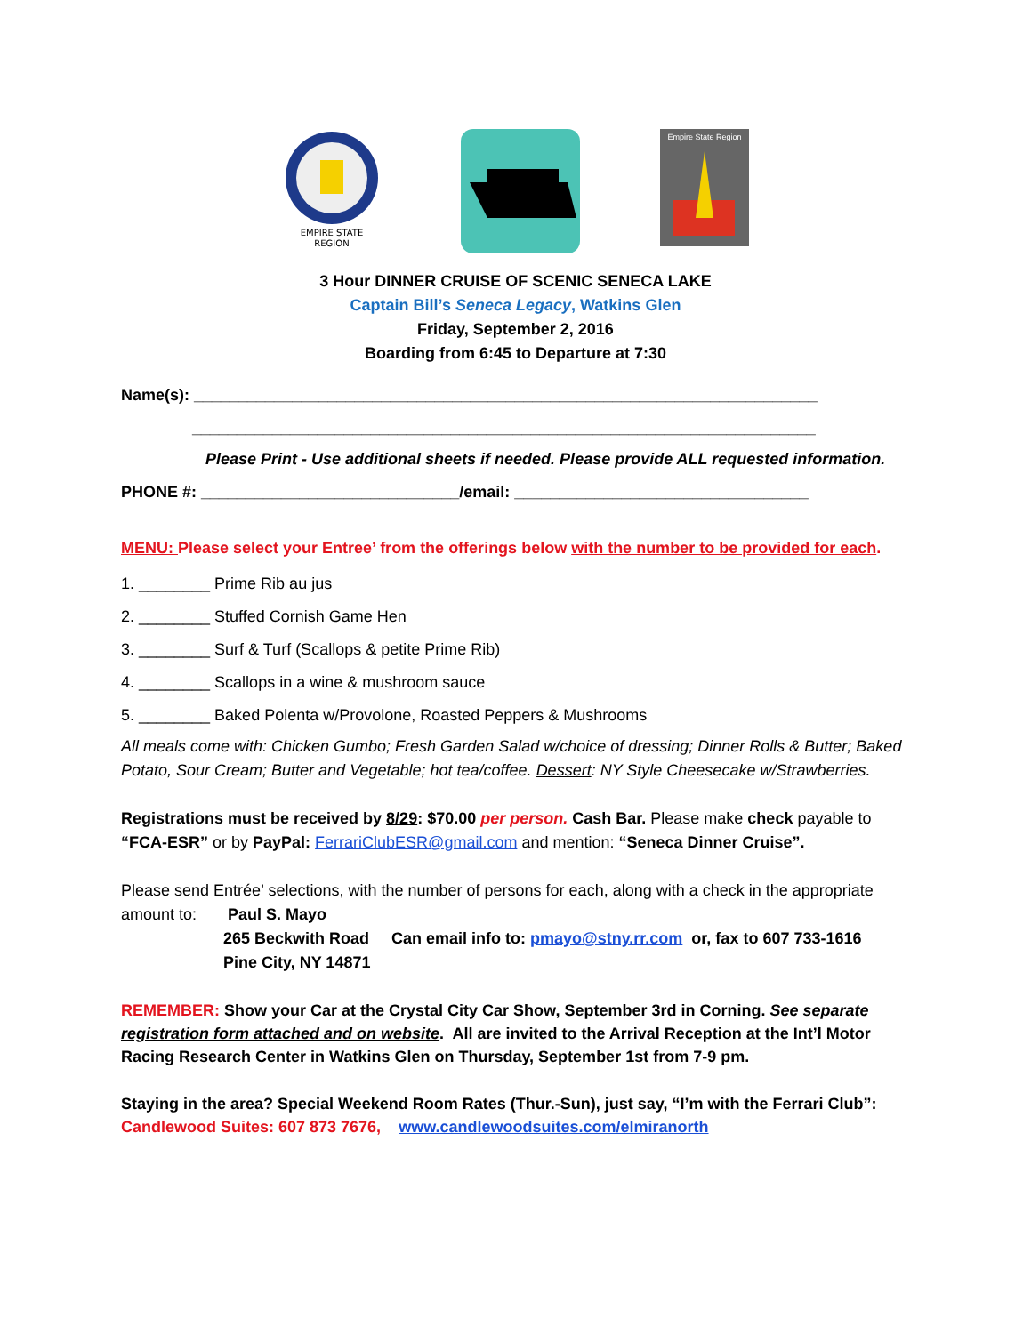EMPIRE STATE
REGION
Empire State Region
3 Hour DINNER CRUISE OF SCENIC SENECA LAKE
Captain Bill’s Seneca Legacy, Watkins Glen
Friday, September 2, 2016
Boarding from 6:45 to Departure at 7:30
Name(s): ______________________________________________________________________
______________________________________________________________________
Please Print - Use additional sheets if needed. Please provide ALL requested information.
PHONE #: _____________________________/email: _________________________________
MENU: Please select your Entree’ from the offerings below with the number to be provided for each.
1. ________ Prime Rib au jus
2. ________ Stuffed Cornish Game Hen
3. ________ Surf & Turf (Scallops & petite Prime Rib)
4. ________ Scallops in a wine & mushroom sauce
5. ________ Baked Polenta w/Provolone, Roasted Peppers & Mushrooms
All meals come with: Chicken Gumbo; Fresh Garden Salad w/choice of dressing; Dinner Rolls & Butter; Baked Potato, Sour Cream; Butter and Vegetable; hot tea/coffee. Dessert: NY Style Cheesecake w/Strawberries.
Registrations must be received by 8/29: $70.00 per person. Cash Bar. Please make check payable to “FCA-ESR” or by PayPal: FerrariClubESR@gmail.com and mention: “Seneca Dinner Cruise”.
Please send Entrée’ selections, with the number of persons for each, along with a check in the appropriate amount to: Paul S. Mayo
265 Beckwith Road Can email info to: pmayo@stny.rr.com or, fax to 607 733-1616
Pine City, NY 14871
REMEMBER: Show your Car at the Crystal City Car Show, September 3rd in Corning. See separate registration form attached and on website. All are invited to the Arrival Reception at the Int’l Motor Racing Research Center in Watkins Glen on Thursday, September 1st from 7-9 pm.
Staying in the area? Special Weekend Room Rates (Thur.-Sun), just say, “I’m with the Ferrari Club”:
Candlewood Suites: 607 873 7676, www.candlewoodsuites.com/elmiranorth